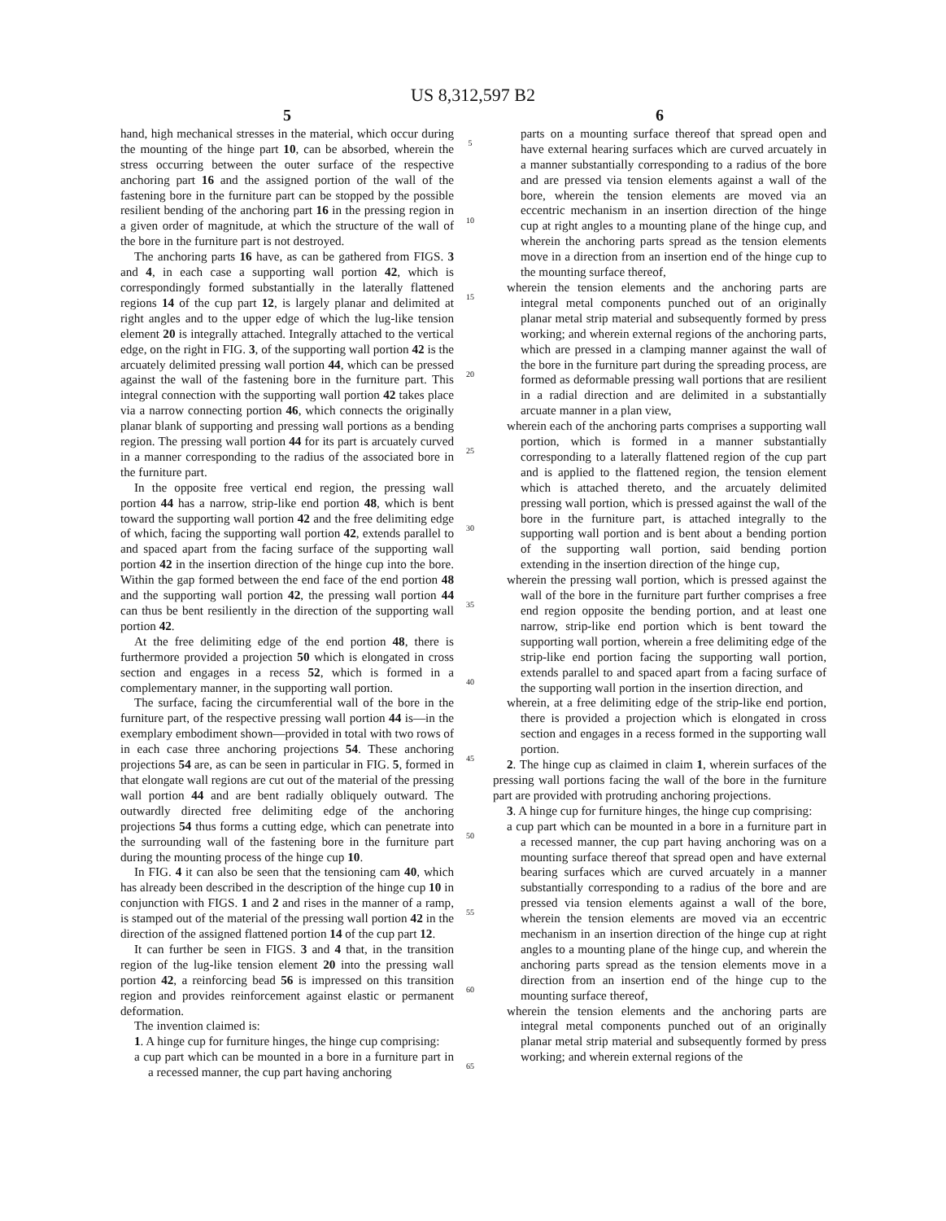US 8,312,597 B2
5
hand, high mechanical stresses in the material, which occur during the mounting of the hinge part 10, can be absorbed, wherein the stress occurring between the outer surface of the respective anchoring part 16 and the assigned portion of the wall of the fastening bore in the furniture part can be stopped by the possible resilient bending of the anchoring part 16 in the pressing region in a given order of magnitude, at which the structure of the wall of the bore in the furniture part is not destroyed.
The anchoring parts 16 have, as can be gathered from FIGS. 3 and 4, in each case a supporting wall portion 42, which is correspondingly formed substantially in the laterally flattened regions 14 of the cup part 12, is largely planar and delimited at right angles and to the upper edge of which the lug-like tension element 20 is integrally attached. Integrally attached to the vertical edge, on the right in FIG. 3, of the supporting wall portion 42 is the arcuately delimited pressing wall portion 44, which can be pressed against the wall of the fastening bore in the furniture part. This integral connection with the supporting wall portion 42 takes place via a narrow connecting portion 46, which connects the originally planar blank of supporting and pressing wall portions as a bending region. The pressing wall portion 44 for its part is arcuately curved in a manner corresponding to the radius of the associated bore in the furniture part.
In the opposite free vertical end region, the pressing wall portion 44 has a narrow, strip-like end portion 48, which is bent toward the supporting wall portion 42 and the free delimiting edge of which, facing the supporting wall portion 42, extends parallel to and spaced apart from the facing surface of the supporting wall portion 42 in the insertion direction of the hinge cup into the bore. Within the gap formed between the end face of the end portion 48 and the supporting wall portion 42, the pressing wall portion 44 can thus be bent resiliently in the direction of the supporting wall portion 42.
At the free delimiting edge of the end portion 48, there is furthermore provided a projection 50 which is elongated in cross section and engages in a recess 52, which is formed in a complementary manner, in the supporting wall portion.
The surface, facing the circumferential wall of the bore in the furniture part, of the respective pressing wall portion 44 is—in the exemplary embodiment shown—provided in total with two rows of in each case three anchoring projections 54. These anchoring projections 54 are, as can be seen in particular in FIG. 5, formed in that elongate wall regions are cut out of the material of the pressing wall portion 44 and are bent radially obliquely outward. The outwardly directed free delimiting edge of the anchoring projections 54 thus forms a cutting edge, which can penetrate into the surrounding wall of the fastening bore in the furniture part during the mounting process of the hinge cup 10.
In FIG. 4 it can also be seen that the tensioning cam 40, which has already been described in the description of the hinge cup 10 in conjunction with FIGS. 1 and 2 and rises in the manner of a ramp, is stamped out of the material of the pressing wall portion 42 in the direction of the assigned flattened portion 14 of the cup part 12.
It can further be seen in FIGS. 3 and 4 that, in the transition region of the lug-like tension element 20 into the pressing wall portion 42, a reinforcing bead 56 is impressed on this transition region and provides reinforcement against elastic or permanent deformation.
The invention claimed is:
1. A hinge cup for furniture hinges, the hinge cup comprising:
a cup part which can be mounted in a bore in a furniture part in a recessed manner, the cup part having anchoring
5
10
15
20
25
30
35
40
45
50
55
60
65
6
parts on a mounting surface thereof that spread open and have external hearing surfaces which are curved arcuately in a manner substantially corresponding to a radius of the bore and are pressed via tension elements against a wall of the bore, wherein the tension elements are moved via an eccentric mechanism in an insertion direction of the hinge cup at right angles to a mounting plane of the hinge cup, and wherein the anchoring parts spread as the tension elements move in a direction from an insertion end of the hinge cup to the mounting surface thereof,
wherein the tension elements and the anchoring parts are integral metal components punched out of an originally planar metal strip material and subsequently formed by press working; and wherein external regions of the anchoring parts, which are pressed in a clamping manner against the wall of the bore in the furniture part during the spreading process, are formed as deformable pressing wall portions that are resilient in a radial direction and are delimited in a substantially arcuate manner in a plan view,
wherein each of the anchoring parts comprises a supporting wall portion, which is formed in a manner substantially corresponding to a laterally flattened region of the cup part and is applied to the flattened region, the tension element which is attached thereto, and the arcuately delimited pressing wall portion, which is pressed against the wall of the bore in the furniture part, is attached integrally to the supporting wall portion and is bent about a bending portion of the supporting wall portion, said bending portion extending in the insertion direction of the hinge cup,
wherein the pressing wall portion, which is pressed against the wall of the bore in the furniture part further comprises a free end region opposite the bending portion, and at least one narrow, strip-like end portion which is bent toward the supporting wall portion, wherein a free delimiting edge of the strip-like end portion facing the supporting wall portion, extends parallel to and spaced apart from a facing surface of the supporting wall portion in the insertion direction, and
wherein, at a free delimiting edge of the strip-like end portion, there is provided a projection which is elongated in cross section and engages in a recess formed in the supporting wall portion.
2. The hinge cup as claimed in claim 1, wherein surfaces of the pressing wall portions facing the wall of the bore in the furniture part are provided with protruding anchoring projections.
3. A hinge cup for furniture hinges, the hinge cup comprising:
a cup part which can be mounted in a bore in a furniture part in a recessed manner, the cup part having anchoring was on a mounting surface thereof that spread open and have external bearing surfaces which are curved arcuately in a manner substantially corresponding to a radius of the bore and are pressed via tension elements against a wall of the bore, wherein the tension elements are moved via an eccentric mechanism in an insertion direction of the hinge cup at right angles to a mounting plane of the hinge cup, and wherein the anchoring parts spread as the tension elements move in a direction from an insertion end of the hinge cup to the mounting surface thereof,
wherein the tension elements and the anchoring parts are integral metal components punched out of an originally planar metal strip material and subsequently formed by press working; and wherein external regions of the